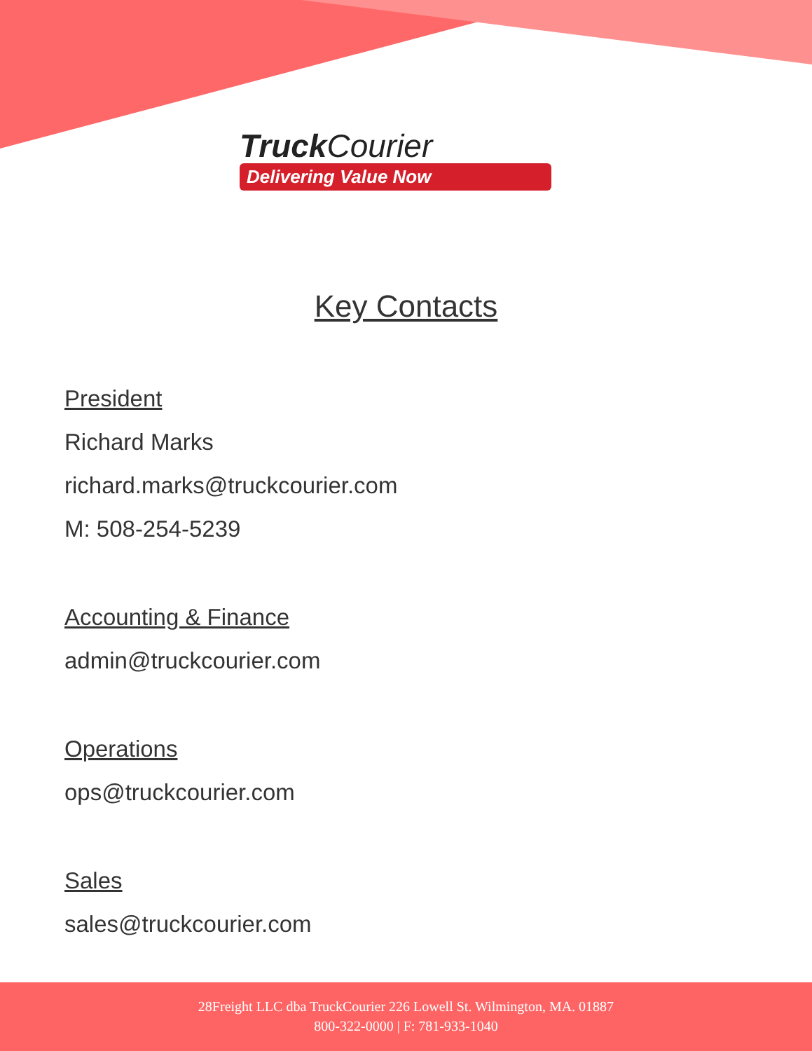Truck Courier
Delivering Value Now
Key Contacts
President
Richard Marks
richard.marks@truckcourier.com
M: 508-254-5239
Accounting & Finance
admin@truckcourier.com
Operations
ops@truckcourier.com
Sales
sales@truckcourier.com
28Freight LLC dba TruckCourier 226 Lowell St. Wilmington, MA. 01887
800-322-0000 | F: 781-933-1040